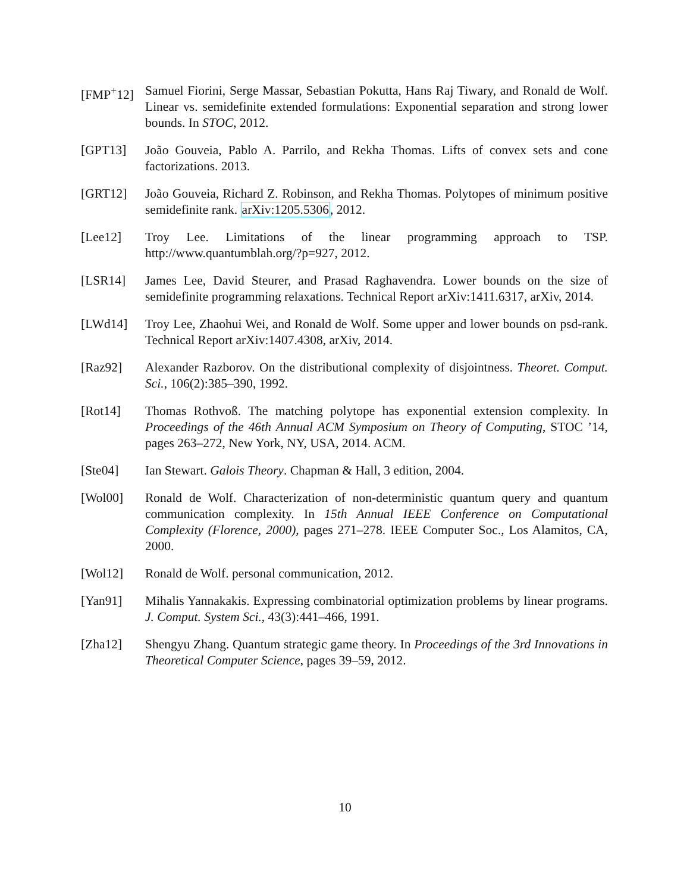[FMP<sup>+</sup>12] Samuel Fiorini, Serge Massar, Sebastian Pokutta, Hans Raj Tiwary, and Ronald de Wolf. Linear vs. semidefinite extended formulations: Exponential separation and strong lower bounds. In STOC, 2012.
[GPT13] João Gouveia, Pablo A. Parrilo, and Rekha Thomas. Lifts of convex sets and cone factorizations. 2013.
[GRT12] João Gouveia, Richard Z. Robinson, and Rekha Thomas. Polytopes of minimum positive semidefinite rank. arXiv:1205.5306, 2012.
[Lee12] Troy Lee. Limitations of the linear programming approach to TSP. http://www.quantumblah.org/?p=927, 2012.
[LSR14] James Lee, David Steurer, and Prasad Raghavendra. Lower bounds on the size of semidefinite programming relaxations. Technical Report arXiv:1411.6317, arXiv, 2014.
[LWd14] Troy Lee, Zhaohui Wei, and Ronald de Wolf. Some upper and lower bounds on psd-rank. Technical Report arXiv:1407.4308, arXiv, 2014.
[Raz92] Alexander Razborov. On the distributional complexity of disjointness. Theoret. Comput. Sci., 106(2):385–390, 1992.
[Rot14] Thomas Rothvoß. The matching polytope has exponential extension complexity. In Proceedings of the 46th Annual ACM Symposium on Theory of Computing, STOC ’14, pages 263–272, New York, NY, USA, 2014. ACM.
[Ste04] Ian Stewart. Galois Theory. Chapman & Hall, 3 edition, 2004.
[Wol00] Ronald de Wolf. Characterization of non-deterministic quantum query and quantum communication complexity. In 15th Annual IEEE Conference on Computational Complexity (Florence, 2000), pages 271–278. IEEE Computer Soc., Los Alamitos, CA, 2000.
[Wol12] Ronald de Wolf. personal communication, 2012.
[Yan91] Mihalis Yannakakis. Expressing combinatorial optimization problems by linear programs. J. Comput. System Sci., 43(3):441–466, 1991.
[Zha12] Shengyu Zhang. Quantum strategic game theory. In Proceedings of the 3rd Innovations in Theoretical Computer Science, pages 39–59, 2012.
10